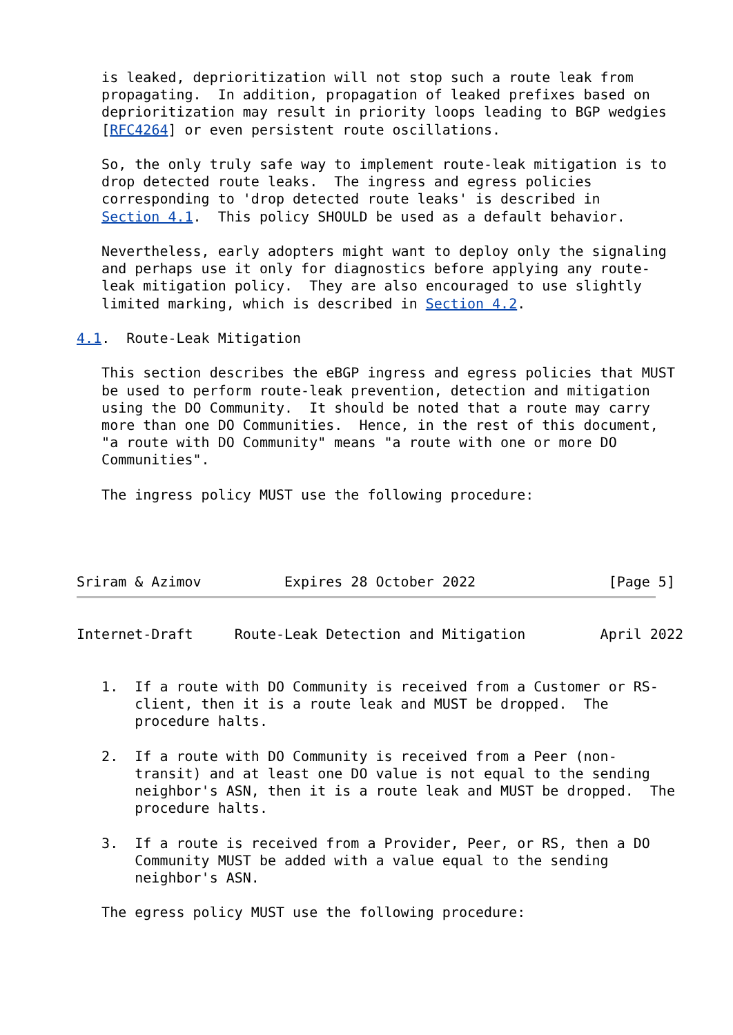is leaked, deprioritization will not stop such a route leak from
   propagating.  In addition, propagation of leaked prefixes based on
   deprioritization may result in priority loops leading to BGP wedgies
   [RFC4264] or even persistent route oscillations.

   So, the only truly safe way to implement route-leak mitigation is to
   drop detected route leaks.  The ingress and egress policies
   corresponding to 'drop detected route leaks' is described in
   Section 4.1.  This policy SHOULD be used as a default behavior.

   Nevertheless, early adopters might want to deploy only the signaling
   and perhaps use it only for diagnostics before applying any route-
   leak mitigation policy.  They are also encouraged to use slightly
   limited marking, which is described in Section 4.2.

4.1.  Route-Leak Mitigation

   This section describes the eBGP ingress and egress policies that MUST
   be used to perform route-leak prevention, detection and mitigation
   using the DO Community.  It should be noted that a route may carry
   more than one DO Communities.  Hence, in the rest of this document,
   "a route with DO Community" means "a route with one or more DO
   Communities".

   The ingress policy MUST use the following procedure:




Sriram & Azimov          Expires 28 October 2022                [Page 5]
Internet-Draft     Route-Leak Detection and Mitigation         April 2022


   1.  If a route with DO Community is received from a Customer or RS-
       client, then it is a route leak and MUST be dropped.  The
       procedure halts.

   2.  If a route with DO Community is received from a Peer (non-
       transit) and at least one DO value is not equal to the sending
       neighbor's ASN, then it is a route leak and MUST be dropped.  The
       procedure halts.

   3.  If a route is received from a Provider, Peer, or RS, then a DO
       Community MUST be added with a value equal to the sending
       neighbor's ASN.

   The egress policy MUST use the following procedure: